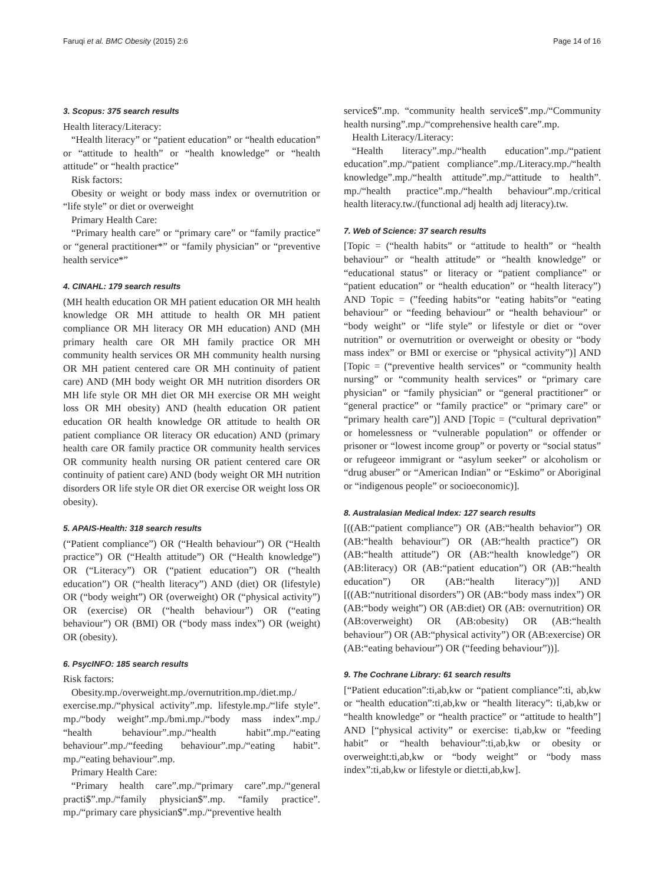Faruqi et al. BMC Obesity (2015) 2:6 Page 14 of 16
3. Scopus: 375 search results
Health literacy/Literacy:
“Health literacy” or “patient education” or “health education” or “attitude to health” or “health knowledge” or “health attitude” or “health practice”
Risk factors:
Obesity or weight or body mass index or overnutrition or “life style” or diet or overweight
Primary Health Care:
“Primary health care” or “primary care” or “family practice” or “general practitioner*” or “family physician” or “preventive health service*”
4. CINAHL: 179 search results
(MH health education OR MH patient education OR MH health knowledge OR MH attitude to health OR MH patient compliance OR MH literacy OR MH education) AND (MH primary health care OR MH family practice OR MH community health services OR MH community health nursing OR MH patient centered care OR MH continuity of patient care) AND (MH body weight OR MH nutrition disorders OR MH life style OR MH diet OR MH exercise OR MH weight loss OR MH obesity) AND (health education OR patient education OR health knowledge OR attitude to health OR patient compliance OR literacy OR education) AND (primary health care OR family practice OR community health services OR community health nursing OR patient centered care OR continuity of patient care) AND (body weight OR MH nutrition disorders OR life style OR diet OR exercise OR weight loss OR obesity).
5. APAIS-Health: 318 search results
(“Patient compliance”) OR (“Health behaviour”) OR (“Health practice”) OR (“Health attitude”) OR (“Health knowledge”) OR (“Literacy”) OR (“patient education”) OR (“health education”) OR (“health literacy”) AND (diet) OR (lifestyle) OR (“body weight”) OR (overweight) OR (“physical activity”) OR (exercise) OR (“health behaviour”) OR (“eating behaviour”) OR (BMI) OR (“body mass index”) OR (weight) OR (obesity).
6. PsycINFO: 185 search results
Risk factors:
Obesity.mp./overweight.mp./overnutrition.mp./diet.mp./ exercise.mp./“physical activity”.mp. lifestyle.mp./“life style”. mp./“body weight”.mp./bmi.mp./“body mass index”.mp./ “health behaviour”.mp./“health habit”.mp./“eating behaviour”.mp./“feeding behaviour”.mp./“eating habit”. mp./“eating behaviour”.mp.
Primary Health Care:
“Primary health care”.mp./“primary care”.mp./“general practi$”.mp./“family physician$”.mp. “family practice”. mp./“primary care physician$”.mp./“preventive health
service$”.mp. “community health service$”.mp./“Community health nursing”.mp./“comprehensive health care”.mp.
Health Literacy/Literacy:
“Health literacy”.mp./“health education”.mp./“patient education”.mp./“patient compliance”.mp./Literacy.mp./“health knowledge”.mp./“health attitude”.mp./“attitude to health”. mp./“health practice”.mp./“health behaviour”.mp./critical health literacy.tw./(functional adj health adj literacy).tw.
7. Web of Science: 37 search results
[Topic = (“health habits” or “attitude to health” or “health behaviour” or “health attitude” or “health knowledge” or “educational status” or literacy or “patient compliance” or “patient education” or “health education” or “health literacy”) AND Topic = (”feeding habits“or “eating habits”or “eating behaviour” or “feeding behaviour” or “health behaviour” or “body weight” or “life style” or lifestyle or diet or “over nutrition” or overnutrition or overweight or obesity or “body mass index” or BMI or exercise or “physical activity”)] AND [Topic = (“preventive health services” or “community health nursing” or “community health services” or “primary care physician” or “family physician” or “general practitioner” or “general practice” or “family practice” or “primary care” or “primary health care”)] AND [Topic = (“cultural deprivation” or homelessness or “vulnerable population” or offender or prisoner or “lowest income group” or poverty or “social status” or refugeeor immigrant or “asylum seeker” or alcoholism or “drug abuser” or “American Indian” or “Eskimo” or Aboriginal or “indigenous people” or socioeconomic)].
8. Australasian Medical Index: 127 search results
[((AB:“patient compliance”) OR (AB:“health behavior”) OR (AB:“health behaviour”) OR (AB:“health practice”) OR (AB:“health attitude”) OR (AB:“health knowledge”) OR (AB:literacy) OR (AB:“patient education”) OR (AB:“health education”) OR (AB:“health literacy”))] AND [((AB:“nutritional disorders”) OR (AB:“body mass index”) OR (AB:“body weight”) OR (AB:diet) OR (AB: overnutrition) OR (AB:overweight) OR (AB:obesity) OR (AB:“health behaviour”) OR (AB:“physical activity”) OR (AB:exercise) OR (AB:“eating behaviour”) OR (“feeding behaviour”))].
9. The Cochrane Library: 61 search results
[“Patient education”:ti,ab,kw or “patient compliance”:ti, ab,kw or “health education”:ti,ab,kw or “health literacy”: ti,ab,kw or “health knowledge” or “health practice” or “attitude to health”] AND [“physical activity” or exercise: ti,ab,kw or “feeding habit” or “health behaviour”:ti,ab,kw or obesity or overweight:ti,ab,kw or “body weight” or “body mass index”:ti,ab,kw or lifestyle or diet:ti,ab,kw].